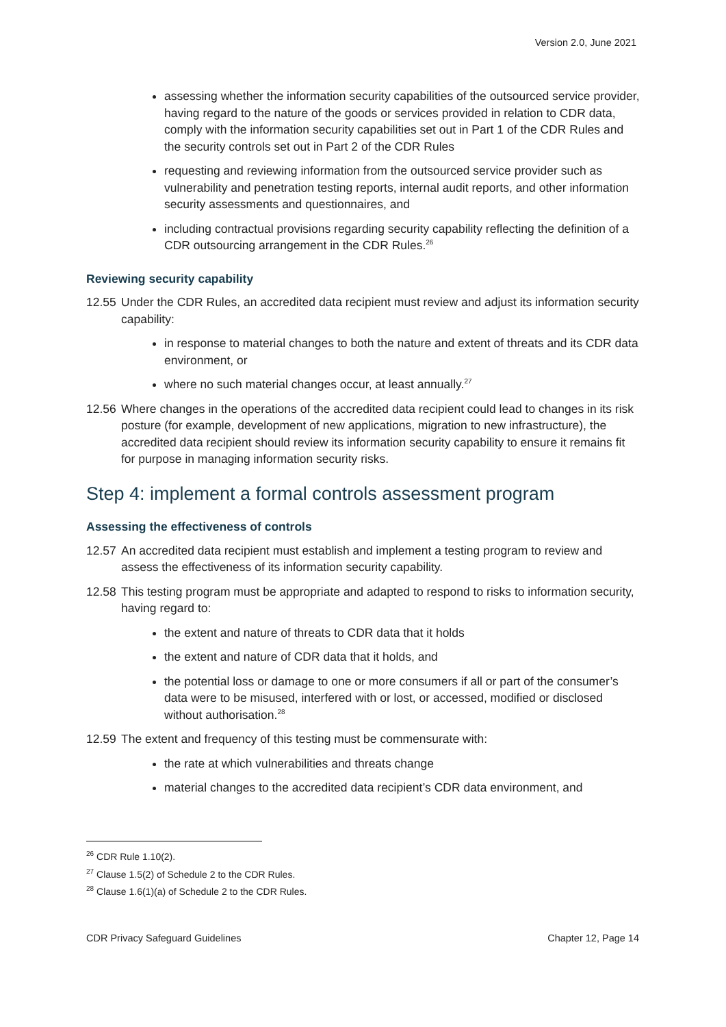Version 2.0, June 2021
assessing whether the information security capabilities of the outsourced service provider, having regard to the nature of the goods or services provided in relation to CDR data, comply with the information security capabilities set out in Part 1 of the CDR Rules and the security controls set out in Part 2 of the CDR Rules
requesting and reviewing information from the outsourced service provider such as vulnerability and penetration testing reports, internal audit reports, and other information security assessments and questionnaires, and
including contractual provisions regarding security capability reflecting the definition of a CDR outsourcing arrangement in the CDR Rules.<sup>26</sup>
Reviewing security capability
12.55 Under the CDR Rules, an accredited data recipient must review and adjust its information security capability:
in response to material changes to both the nature and extent of threats and its CDR data environment, or
where no such material changes occur, at least annually.<sup>27</sup>
12.56 Where changes in the operations of the accredited data recipient could lead to changes in its risk posture (for example, development of new applications, migration to new infrastructure), the accredited data recipient should review its information security capability to ensure it remains fit for purpose in managing information security risks.
Step 4: implement a formal controls assessment program
Assessing the effectiveness of controls
12.57 An accredited data recipient must establish and implement a testing program to review and assess the effectiveness of its information security capability.
12.58 This testing program must be appropriate and adapted to respond to risks to information security, having regard to:
the extent and nature of threats to CDR data that it holds
the extent and nature of CDR data that it holds, and
the potential loss or damage to one or more consumers if all or part of the consumer’s data were to be misused, interfered with or lost, or accessed, modified or disclosed without authorisation.<sup>28</sup>
12.59 The extent and frequency of this testing must be commensurate with:
the rate at which vulnerabilities and threats change
material changes to the accredited data recipient’s CDR data environment, and
<sup>26</sup> CDR Rule 1.10(2).
<sup>27</sup> Clause 1.5(2) of Schedule 2 to the CDR Rules.
<sup>28</sup> Clause 1.6(1)(a) of Schedule 2 to the CDR Rules.
CDR Privacy Safeguard Guidelines Chapter 12, Page 14